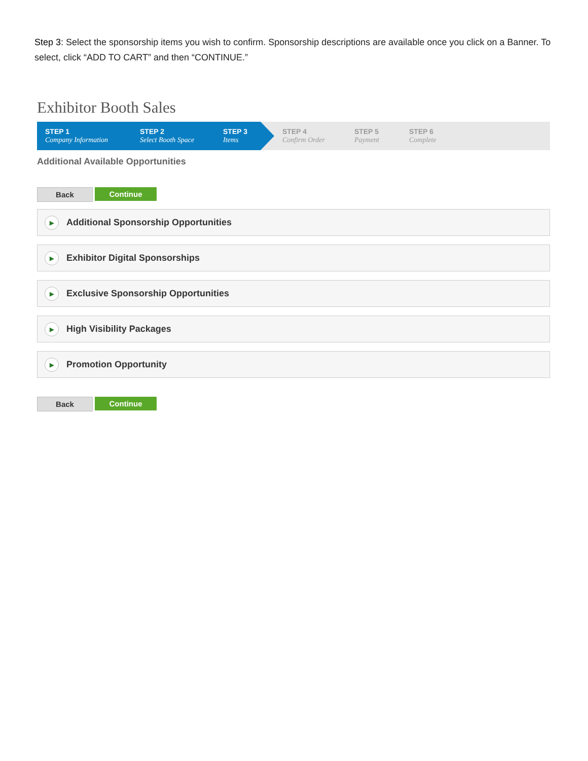Step 3: Select the sponsorship items you wish to confirm. Sponsorship descriptions are available once you click on a Banner. To select, click “ADD TO CART” and then “CONTINUE.”
Exhibitor Booth Sales
STEP 1
Company Information
STEP 2
Select Booth Space
STEP 3
Items
STEP 4
Confirm Order
STEP 5
Payment
STEP 6
Complete
Additional Available Opportunities
Back Continue
▶ Additional Sponsorship Opportunities
▶ Exhibitor Digital Sponsorships
▶ Exclusive Sponsorship Opportunities
▶ High Visibility Packages
▶ Promotion Opportunity
Back Continue